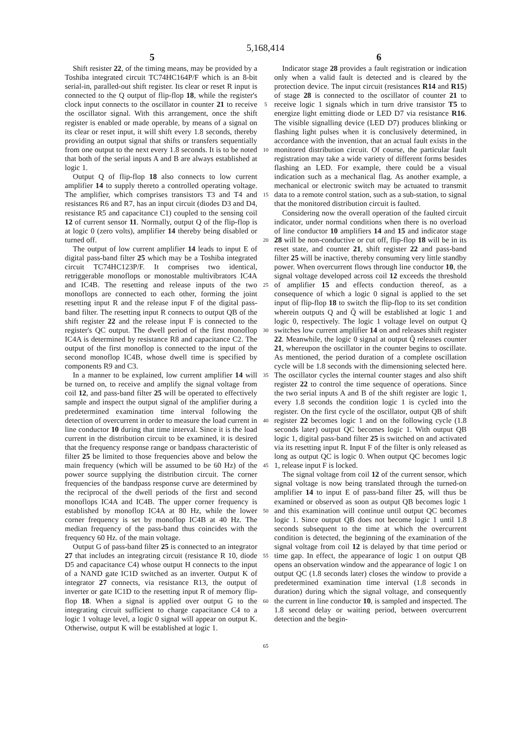5 5,168,414 6
Shift resister 22, of the timing means, may be provided by a Toshiba integrated circuit TC74HC164P/F which is an 8-bit serial-in, paralled-out shift register. Its clear or reset R input is connected to the Q output of flip-flop 18, while the register's clock input connects to the oscillator in counter 21 to receive the oscillator signal. With this arrangement, once the shift register is enabled or made operable, by means of a signal on its clear or reset input, it will shift every 1.8 seconds, thereby providing an output signal that shifts or transfers sequentially from one output to the next every 1.8 seconds. It is to be noted that both of the serial inputs A and B are always established at logic 1.
Output Q of flip-flop 18 also connects to low current amplifier 14 to supply thereto a controlled operating voltage. The amplifier, which comprises transistors T3 and T4 and resistances R6 and R7, has an input circuit (diodes D3 and D4, resistance R5 and capacitance C1) coupled to the sensing coil 12 of current sensor 11. Normally, output Q of the flip-flop is at logic 0 (zero volts), amplifier 14 thereby being disabled or turned off.
The output of low current amplifier 14 leads to input E of digital pass-band filter 25 which may be a Toshiba integrated circuit TC74HC123P/F. It comprises two identical, retriggerable monoflops or monostable multivibrators IC4A and IC4B. The resetting and release inputs of the two monoflops are connected to each other, forming the joint resetting input R and the release input F of the digital pass-band filter. The resetting input R connects to output QB of the shift register 22 and the release input F is connected to the register's QC output. The dwell period of the first monoflop IC4A is determined by resistance R8 and capacitance C2. The output of the first monoflop is connected to the input of the second monoflop IC4B, whose dwell time is specified by components R9 and C3.
In a manner to be explained, low current amplifier 14 will be turned on, to receive and amplify the signal voltage from coil 12, and pass-band filter 25 will be operated to effectively sample and inspect the output signal of the amplifier during a predetermined examination time interval following the detection of overcurrent in order to measure the load current in line conductor 10 during that time interval. Since it is the load current in the distribution circuit to be examined, it is desired that the frequency response range or bandpass characteristic of filter 25 be limited to those frequencies above and below the main frequency (which will be assumed to be 60 Hz) of the power source supplying the distribution circuit. The corner frequencies of the bandpass response curve are determined by the reciprocal of the dwell periods of the first and second monoflops IC4A and IC4B. The upper corner frequency is established by monoflop IC4A at 80 Hz, while the lower corner frequency is set by monoflop IC4B at 40 Hz. The median frequency of the pass-band thus coincides with the frequency 60 Hz. of the main voltage.
Output G of pass-band filter 25 is connected to an integrator 27 that includes an integrating circuit (resistance R 10, diode D5 and capacitance C4) whose output H connects to the input of a NAND gate IC1D switched as an inverter. Output K of integrator 27 connects, via resistance R13, the output of inverter or gate IC1D to the resetting input R of memory flip-flop 18. When a signal is applied over output G to the integrating circuit sufficient to charge capacitance C4 to a logic 1 voltage level, a logic 0 signal will appear on output K. Otherwise, output K will be established at logic 1.
5
10
15
20
25
30
35
40
45
50
55
60
65
Indicator stage 28 provides a fault registration or indication only when a valid fault is detected and is cleared by the protection device. The input circuit (resistances R14 and R15) of stage 28 is connected to the oscillator of counter 21 to receive logic 1 signals which in turn drive transistor T5 to energize light emitting diode or LED D7 via resistance R16. The visible signalling device (LED D7) produces blinking or flashing light pulses when it is conclusively determined, in accordance with the invention, that an actual fault exists in the monitored distribution circuit. Of course, the particular fault registration may take a wide variety of different forms besides flashing an LED. For example, there could be a visual indication such as a mechanical flag. As another example, a mechanical or electronic switch may be actuated to transmit data to a remote control station, such as a sub-station, to signal that the monitored distribution circuit is faulted.
Considering now the overall operation of the faulted circuit indicator, under normal conditions when there is no overload of line conductor 10 amplifiers 14 and 15 and indicator stage 28 will be non-conductive or cut off, flip-flop 18 will be in its reset state, and counter 21, shift register 22 and pass-band filter 25 will be inactive, thereby consuming very little standby power. When overcurrent flows through line conductor 10, the signal voltage developed across coil 12 exceeds the threshold of amplifier 15 and effects conduction thereof, as a consequence of which a logic 0 signal is applied to the set input of flip-flop 18 to switch the flip-flop to its set condition wherein outputs Q and Q̄ will be established at logic 1 and logic 0, respectively. The logic 1 voltage level on output Q switches low current amplifier 14 on and releases shift register 22. Meanwhile, the logic 0 signal at output Q̄ releases counter 21, whereupon the oscillator in the counter begins to oscillate. As mentioned, the period duration of a complete oscillation cycle will be 1.8 seconds with the dimensioning selected here. The oscillator cycles the internal counter stages and also shift register 22 to control the time sequence of operations. Since the two serial inputs A and B of the shift register are logic 1, every 1.8 seconds the condition logic 1 is cycled into the register. On the first cycle of the oscillator, output QB of shift register 22 becomes logic 1 and on the following cycle (1.8 seconds later) output QC becomes logic 1. With output QB logic 1, digital pass-band filter 25 is switched on and activated via its resetting input R. Input F of the filter is only released as long as output QC is logic 0. When output QC becomes logic 1, release input F is locked.
The signal voltage from coil 12 of the current sensor, which signal voltage is now being translated through the turned-on amplifier 14 to input E of pass-band filter 25, will thus be examined or observed as soon as output QB becomes logic 1 and this examination will continue until output QC becomes logic 1. Since output QB does not become logic 1 until 1.8 seconds subsequent to the time at which the overcurrent condition is detected, the beginning of the examination of the signal voltage from coil 12 is delayed by that time period or time gap. In effect, the appearance of logic 1 on output QB opens an observation window and the appearance of logic 1 on output QC (1.8 seconds later) closes the window to provide a predetermined examination time interval (1.8 seconds in duration) during which the signal voltage, and consequently the current in line conductor 10, is sampled and inspected. The 1.8 second delay or waiting period, between overcurrent detection and the begin-